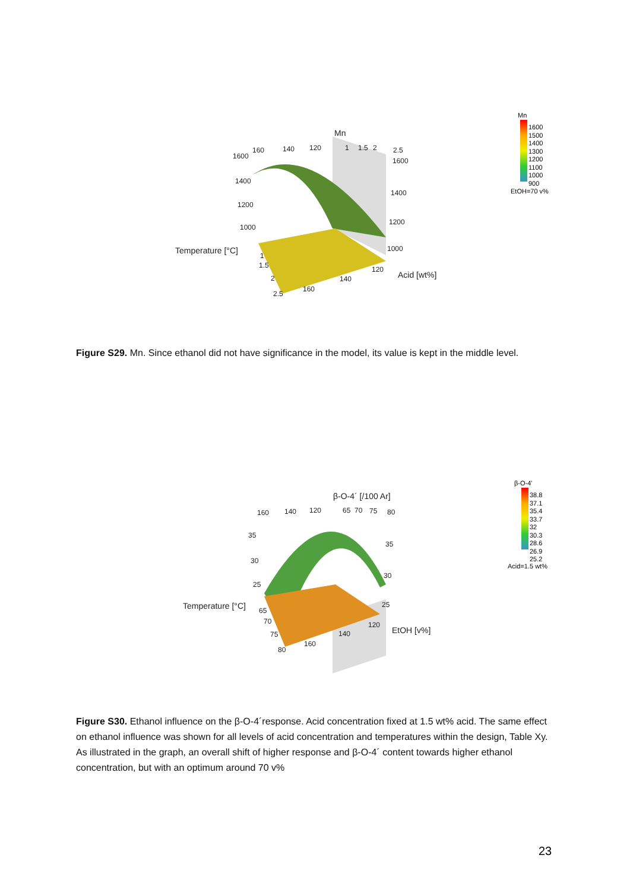Mn
160 140 120 1 1.5 2 2.5
1600
1400
1200
1000
1600
1400
1200
1000
Temperature [°C]
Acid [wt%]
1
1.5
2
2.5
160
140
120
Mn
1600
1500
1400
1300
1200
1100
1000
900
EtOH=70 v%
Figure S29. Mn. Since ethanol did not have significance in the model, its value is kept in the middle level.
β-O-4´ [/100 Ar]
160 140 120 65 70 75 80
35
30
25
35
30
25
Temperature [°C]
EtOH [v%]
65
70
75
80
160
140
120
β-O-4'
38.8
37.1
35.4
33.7
32
30.3
28.6
26.9
25.2
Acid=1.5 wt%
Figure S30. Ethanol influence on the β-O-4´response. Acid concentration fixed at 1.5 wt% acid. The same effect on ethanol influence was shown for all levels of acid concentration and temperatures within the design, Table Xy. As illustrated in the graph, an overall shift of higher response and β-O-4´ content towards higher ethanol concentration, but with an optimum around 70 v%
23